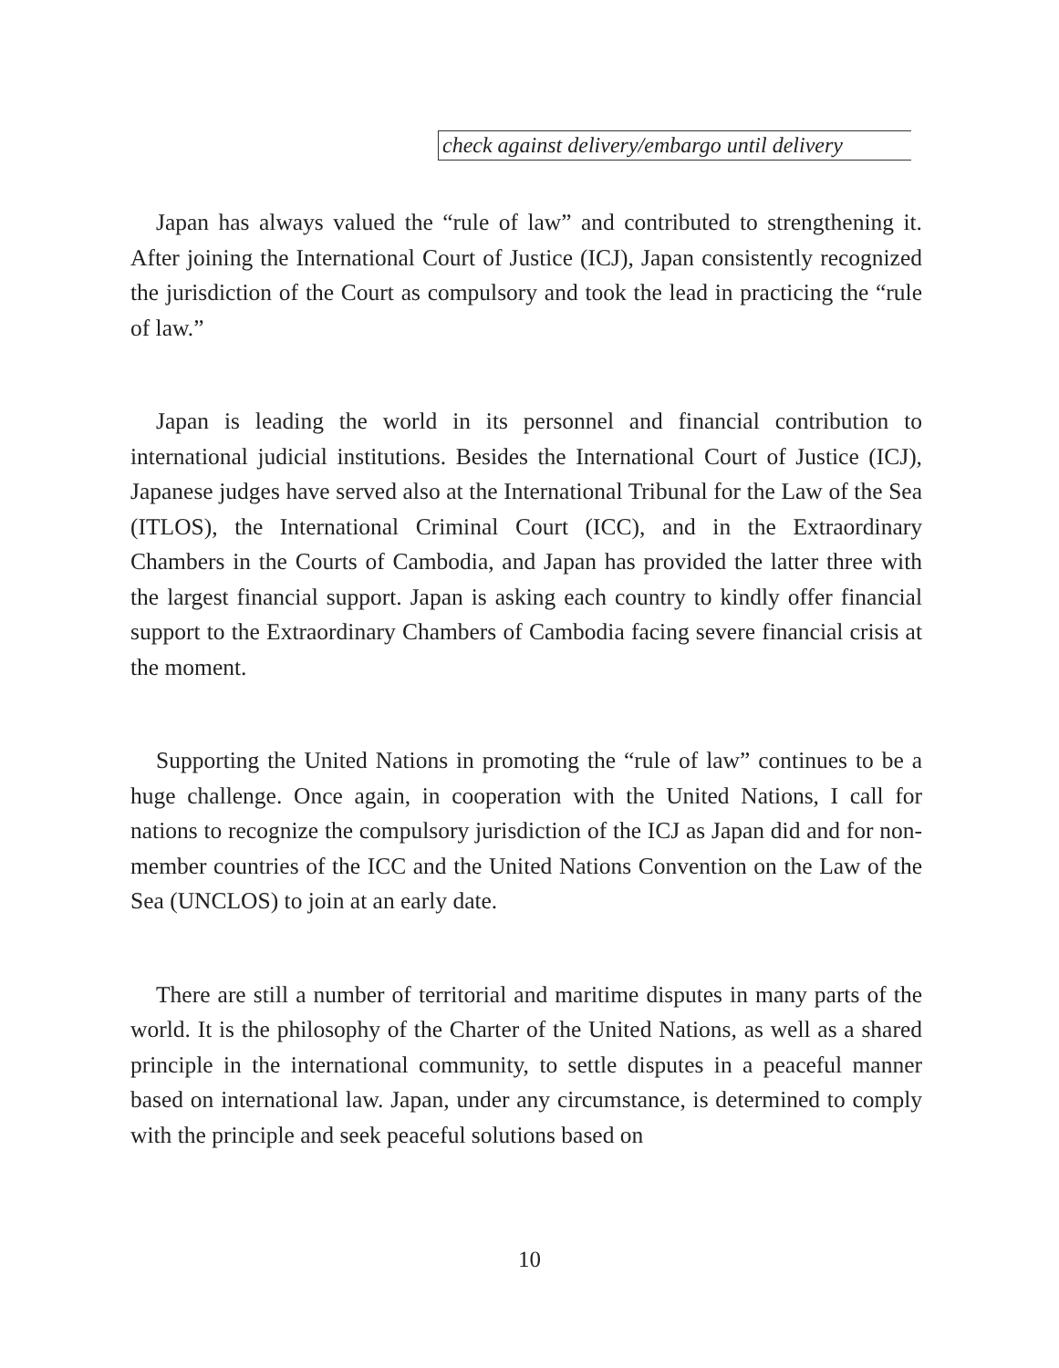check against delivery/embargo until delivery
Japan has always valued the “rule of law” and contributed to strengthening it. After joining the International Court of Justice (ICJ), Japan consistently recognized the jurisdiction of the Court as compulsory and took the lead in practicing the “rule of law.”
Japan is leading the world in its personnel and financial contribution to international judicial institutions. Besides the International Court of Justice (ICJ), Japanese judges have served also at the International Tribunal for the Law of the Sea (ITLOS), the International Criminal Court (ICC), and in the Extraordinary Chambers in the Courts of Cambodia, and Japan has provided the latter three with the largest financial support. Japan is asking each country to kindly offer financial support to the Extraordinary Chambers of Cambodia facing severe financial crisis at the moment.
Supporting the United Nations in promoting the “rule of law” continues to be a huge challenge. Once again, in cooperation with the United Nations, I call for nations to recognize the compulsory jurisdiction of the ICJ as Japan did and for non-member countries of the ICC and the United Nations Convention on the Law of the Sea (UNCLOS) to join at an early date.
There are still a number of territorial and maritime disputes in many parts of the world. It is the philosophy of the Charter of the United Nations, as well as a shared principle in the international community, to settle disputes in a peaceful manner based on international law. Japan, under any circumstance, is determined to comply with the principle and seek peaceful solutions based on
10